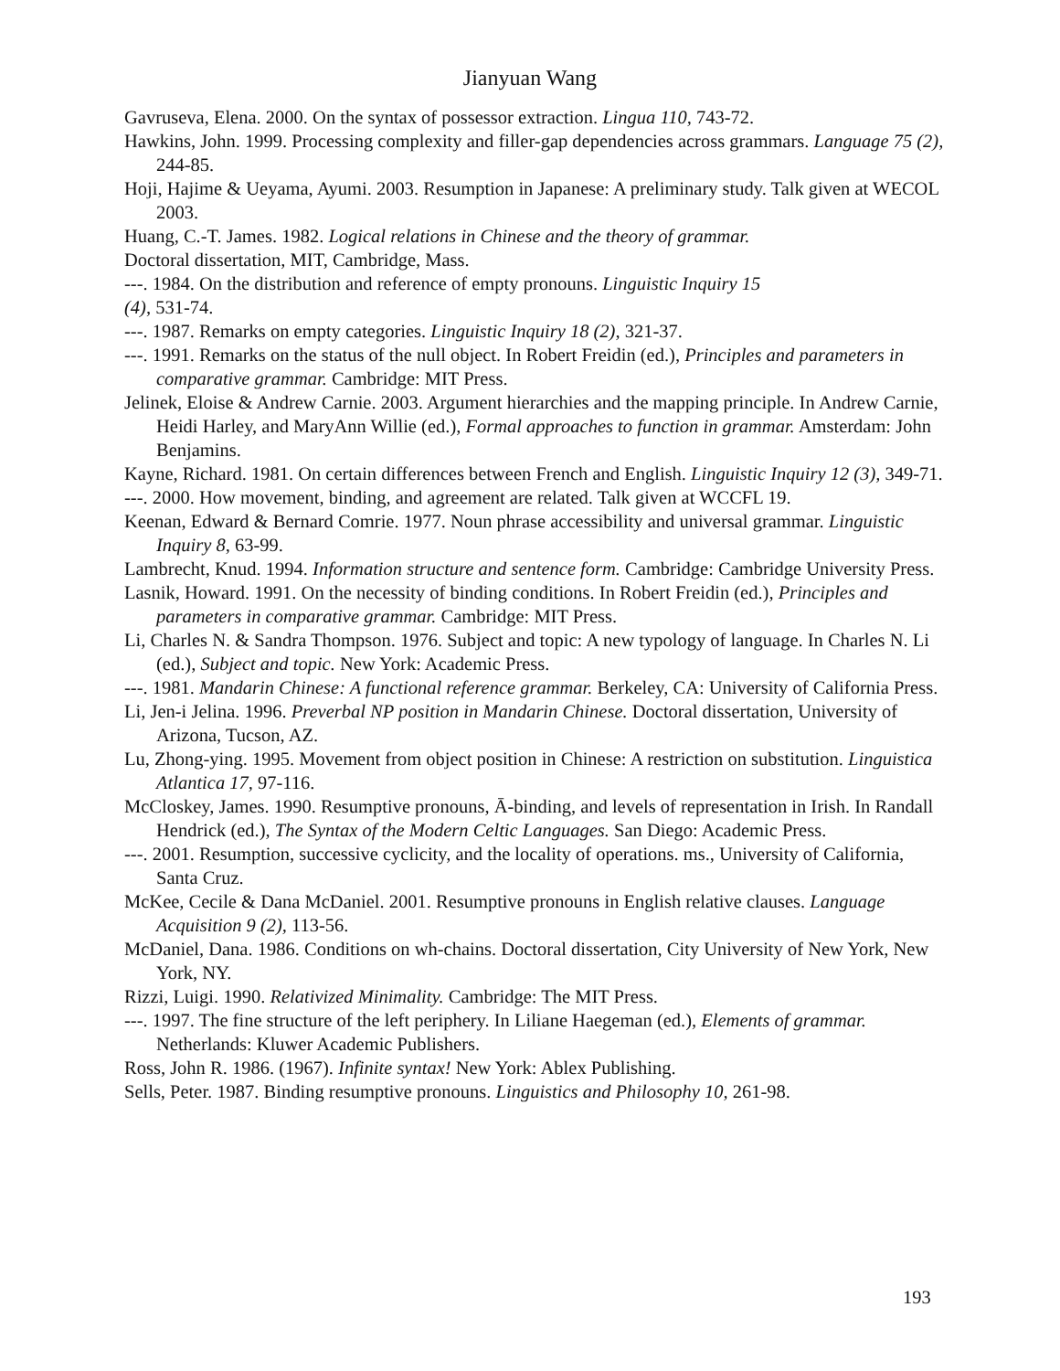Jianyuan Wang
Gavruseva, Elena. 2000. On the syntax of possessor extraction. Lingua 110, 743-72.
Hawkins, John. 1999. Processing complexity and filler-gap dependencies across grammars. Language 75 (2), 244-85.
Hoji, Hajime & Ueyama, Ayumi. 2003. Resumption in Japanese: A preliminary study. Talk given at WECOL 2003.
Huang, C.-T. James. 1982. Logical relations in Chinese and the theory of grammar.
Doctoral dissertation, MIT, Cambridge, Mass.
---. 1984. On the distribution and reference of empty pronouns. Linguistic Inquiry 15
(4), 531-74.
---. 1987. Remarks on empty categories. Linguistic Inquiry 18 (2), 321-37.
---. 1991. Remarks on the status of the null object. In Robert Freidin (ed.), Principles and parameters in comparative grammar. Cambridge: MIT Press.
Jelinek, Eloise & Andrew Carnie. 2003. Argument hierarchies and the mapping principle. In Andrew Carnie, Heidi Harley, and MaryAnn Willie (ed.), Formal approaches to function in grammar. Amsterdam: John Benjamins.
Kayne, Richard. 1981. On certain differences between French and English. Linguistic Inquiry 12 (3), 349-71.
---. 2000. How movement, binding, and agreement are related. Talk given at WCCFL 19.
Keenan, Edward & Bernard Comrie. 1977. Noun phrase accessibility and universal grammar. Linguistic Inquiry 8, 63-99.
Lambrecht, Knud. 1994. Information structure and sentence form. Cambridge: Cambridge University Press.
Lasnik, Howard. 1991. On the necessity of binding conditions. In Robert Freidin (ed.), Principles and parameters in comparative grammar. Cambridge: MIT Press.
Li, Charles N. & Sandra Thompson. 1976. Subject and topic: A new typology of language. In Charles N. Li (ed.), Subject and topic. New York: Academic Press.
---. 1981. Mandarin Chinese: A functional reference grammar. Berkeley, CA: University of California Press.
Li, Jen-i Jelina. 1996. Preverbal NP position in Mandarin Chinese. Doctoral dissertation, University of Arizona, Tucson, AZ.
Lu, Zhong-ying. 1995. Movement from object position in Chinese: A restriction on substitution. Linguistica Atlantica 17, 97-116.
McCloskey, James. 1990. Resumptive pronouns, Ā-binding, and levels of representation in Irish. In Randall Hendrick (ed.), The Syntax of the Modern Celtic Languages. San Diego: Academic Press.
---. 2001. Resumption, successive cyclicity, and the locality of operations. ms., University of California, Santa Cruz.
McKee, Cecile & Dana McDaniel. 2001. Resumptive pronouns in English relative clauses. Language Acquisition 9 (2), 113-56.
McDaniel, Dana. 1986. Conditions on wh-chains. Doctoral dissertation, City University of New York, New York, NY.
Rizzi, Luigi. 1990. Relativized Minimality. Cambridge: The MIT Press.
---. 1997. The fine structure of the left periphery. In Liliane Haegeman (ed.), Elements of grammar. Netherlands: Kluwer Academic Publishers.
Ross, John R. 1986. (1967). Infinite syntax! New York: Ablex Publishing.
Sells, Peter. 1987. Binding resumptive pronouns. Linguistics and Philosophy 10, 261-98.
193